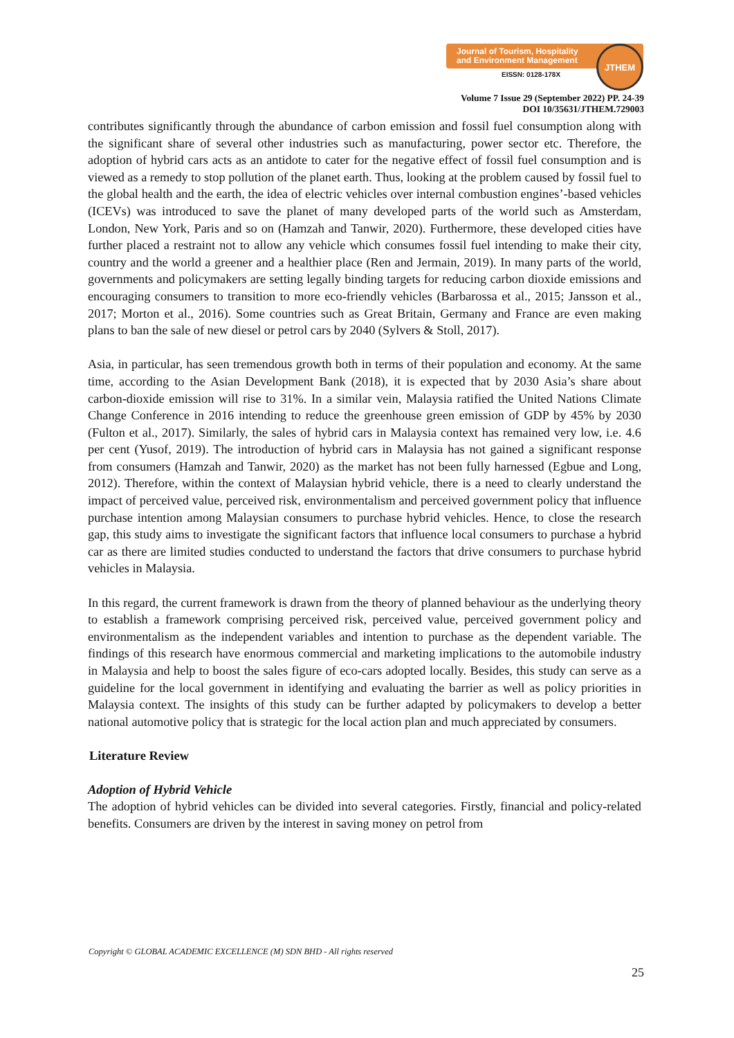Journal of Tourism, Hospitality
and Environment Management
EISSN: 0128-178X
JTHEM
Volume 7 Issue 29 (September 2022) PP. 24-39
DOI 10/35631/JTHEM.729003
contributes significantly through the abundance of carbon emission and fossil fuel consumption along with the significant share of several other industries such as manufacturing, power sector etc. Therefore, the adoption of hybrid cars acts as an antidote to cater for the negative effect of fossil fuel consumption and is viewed as a remedy to stop pollution of the planet earth. Thus, looking at the problem caused by fossil fuel to the global health and the earth, the idea of electric vehicles over internal combustion engines’-based vehicles (ICEVs) was introduced to save the planet of many developed parts of the world such as Amsterdam, London, New York, Paris and so on (Hamzah and Tanwir, 2020). Furthermore, these developed cities have further placed a restraint not to allow any vehicle which consumes fossil fuel intending to make their city, country and the world a greener and a healthier place (Ren and Jermain, 2019). In many parts of the world, governments and policymakers are setting legally binding targets for reducing carbon dioxide emissions and encouraging consumers to transition to more eco-friendly vehicles (Barbarossa et al., 2015; Jansson et al., 2017; Morton et al., 2016). Some countries such as Great Britain, Germany and France are even making plans to ban the sale of new diesel or petrol cars by 2040 (Sylvers & Stoll, 2017).
Asia, in particular, has seen tremendous growth both in terms of their population and economy. At the same time, according to the Asian Development Bank (2018), it is expected that by 2030 Asia’s share about carbon-dioxide emission will rise to 31%. In a similar vein, Malaysia ratified the United Nations Climate Change Conference in 2016 intending to reduce the greenhouse green emission of GDP by 45% by 2030 (Fulton et al., 2017). Similarly, the sales of hybrid cars in Malaysia context has remained very low, i.e. 4.6 per cent (Yusof, 2019). The introduction of hybrid cars in Malaysia has not gained a significant response from consumers (Hamzah and Tanwir, 2020) as the market has not been fully harnessed (Egbue and Long, 2012). Therefore, within the context of Malaysian hybrid vehicle, there is a need to clearly understand the impact of perceived value, perceived risk, environmentalism and perceived government policy that influence purchase intention among Malaysian consumers to purchase hybrid vehicles. Hence, to close the research gap, this study aims to investigate the significant factors that influence local consumers to purchase a hybrid car as there are limited studies conducted to understand the factors that drive consumers to purchase hybrid vehicles in Malaysia.
In this regard, the current framework is drawn from the theory of planned behaviour as the underlying theory to establish a framework comprising perceived risk, perceived value, perceived government policy and environmentalism as the independent variables and intention to purchase as the dependent variable. The findings of this research have enormous commercial and marketing implications to the automobile industry in Malaysia and help to boost the sales figure of eco-cars adopted locally. Besides, this study can serve as a guideline for the local government in identifying and evaluating the barrier as well as policy priorities in Malaysia context. The insights of this study can be further adapted by policymakers to develop a better national automotive policy that is strategic for the local action plan and much appreciated by consumers.
Literature Review
Adoption of Hybrid Vehicle
The adoption of hybrid vehicles can be divided into several categories. Firstly, financial and policy-related benefits. Consumers are driven by the interest in saving money on petrol from
Copyright © GLOBAL ACADEMIC EXCELLENCE (M) SDN BHD - All rights reserved
25